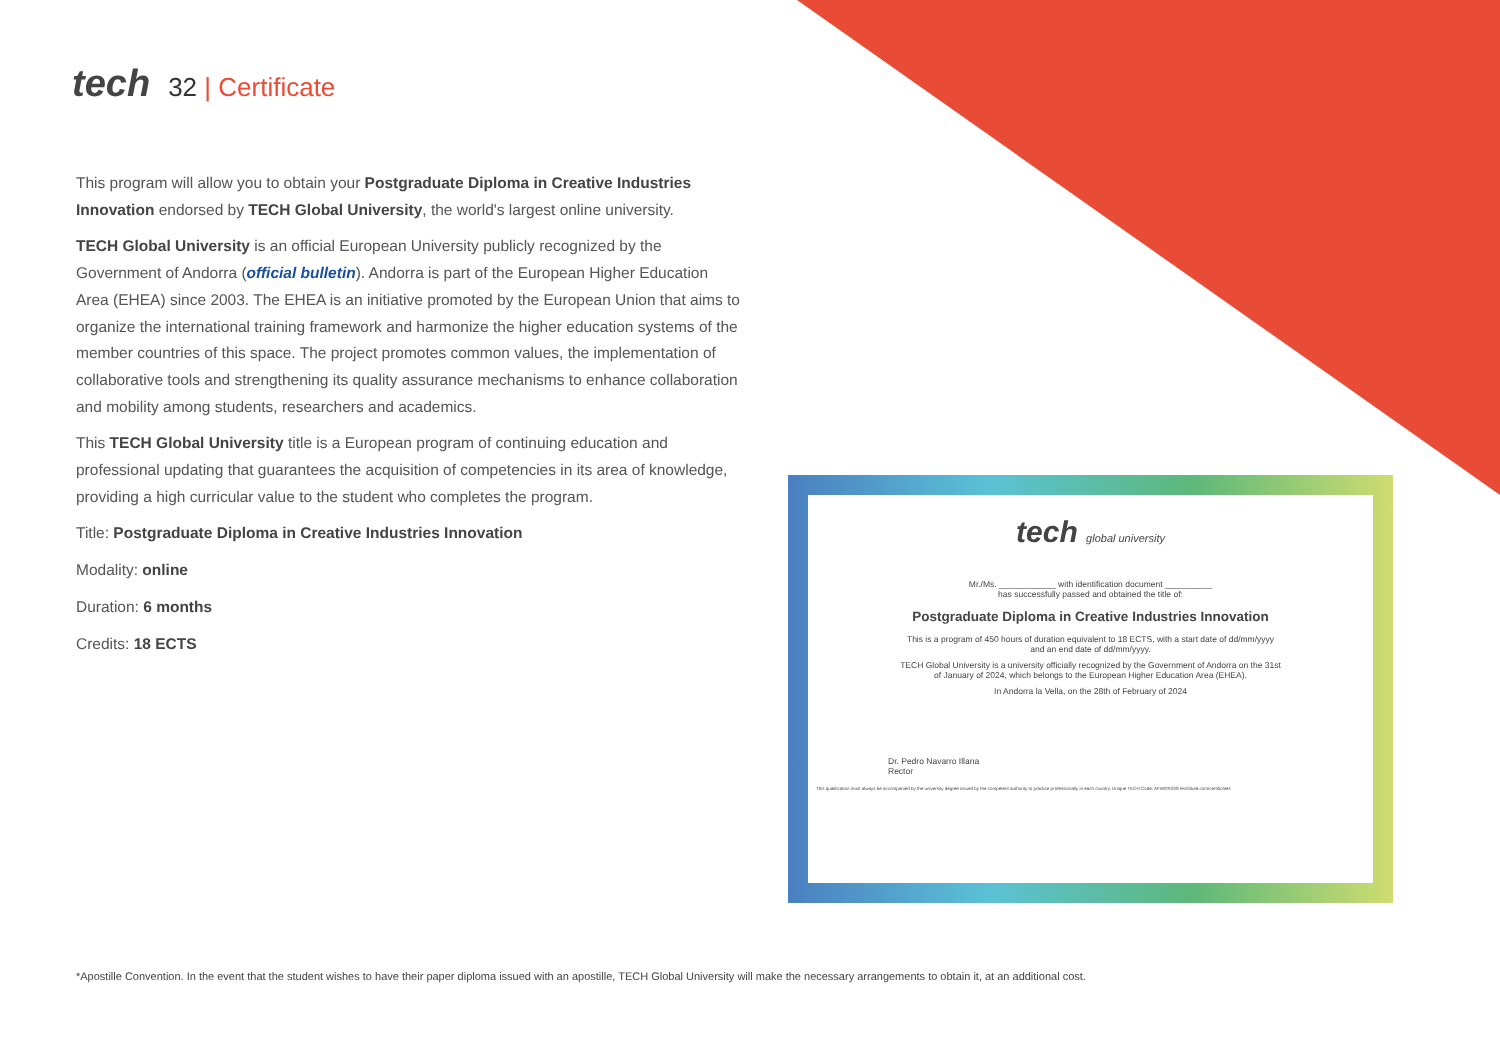tech 32 | Certificate
This program will allow you to obtain your Postgraduate Diploma in Creative Industries Innovation endorsed by TECH Global University, the world's largest online university.
TECH Global University is an official European University publicly recognized by the Government of Andorra (official bulletin). Andorra is part of the European Higher Education Area (EHEA) since 2003. The EHEA is an initiative promoted by the European Union that aims to organize the international training framework and harmonize the higher education systems of the member countries of this space. The project promotes common values, the implementation of collaborative tools and strengthening its quality assurance mechanisms to enhance collaboration and mobility among students, researchers and academics.
This TECH Global University title is a European program of continuing education and professional updating that guarantees the acquisition of competencies in its area of knowledge, providing a high curricular value to the student who completes the program.
Title: Postgraduate Diploma in Creative Industries Innovation
Modality: online
Duration: 6 months
Credits: 18 ECTS
tech global university
Mr./Ms. ____________ with identification document __________
has successfully passed and obtained the title of:
Postgraduate Diploma in Creative Industries Innovation
This is a program of 450 hours of duration equivalent to 18 ECTS, with a start date of dd/mm/yyyy
and an end date of dd/mm/yyyy.
TECH Global University is a university officially recognized by the Government of Andorra on the 31st
of January of 2024, which belongs to the European Higher Education Area (EHEA).
In Andorra la Vella, on the 28th of February of 2024
Dr. Pedro Navarro Illana
Rector
This qualification must always be accompanied by the university degree issued by the competent authority to practice professionally in each country. Unique TECH Code: AFWOR23S techtitute.com/certificates
*Apostille Convention. In the event that the student wishes to have their paper diploma issued with an apostille, TECH Global University will make the necessary arrangements to obtain it, at an additional cost.